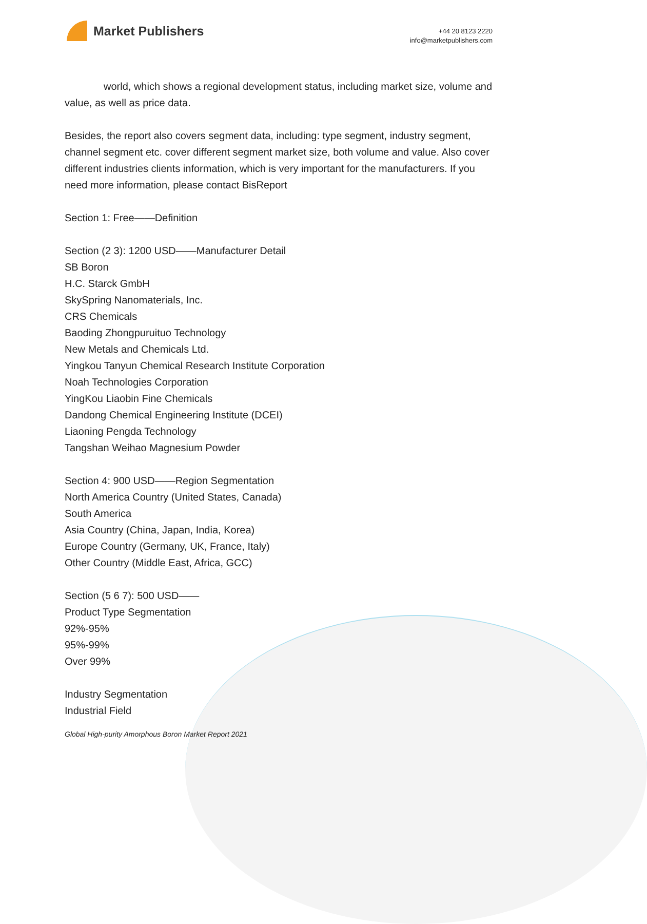Market Publishers
+44 20 8123 2220
info@marketpublishers.com
world, which shows a regional development status, including market size, volume and value, as well as price data.
Besides, the report also covers segment data, including: type segment, industry segment, channel segment etc. cover different segment market size, both volume and value. Also cover different industries clients information, which is very important for the manufacturers. If you need more information, please contact BisReport
Section 1: Free——Definition
Section (2 3): 1200 USD——Manufacturer Detail
SB Boron
H.C. Starck GmbH
SkySpring Nanomaterials, Inc.
CRS Chemicals
Baoding Zhongpuruituo Technology
New Metals and Chemicals Ltd.
Yingkou Tanyun Chemical Research Institute Corporation
Noah Technologies Corporation
YingKou Liaobin Fine Chemicals
Dandong Chemical Engineering Institute (DCEI)
Liaoning Pengda Technology
Tangshan Weihao Magnesium Powder
Section 4: 900 USD——Region Segmentation
North America Country (United States, Canada)
South America
Asia Country (China, Japan, India, Korea)
Europe Country (Germany, UK, France, Italy)
Other Country (Middle East, Africa, GCC)
Section (5 6 7): 500 USD——
Product Type Segmentation
92%-95%
95%-99%
Over 99%
Industry Segmentation
Industrial Field
Global High-purity Amorphous Boron Market Report 2021